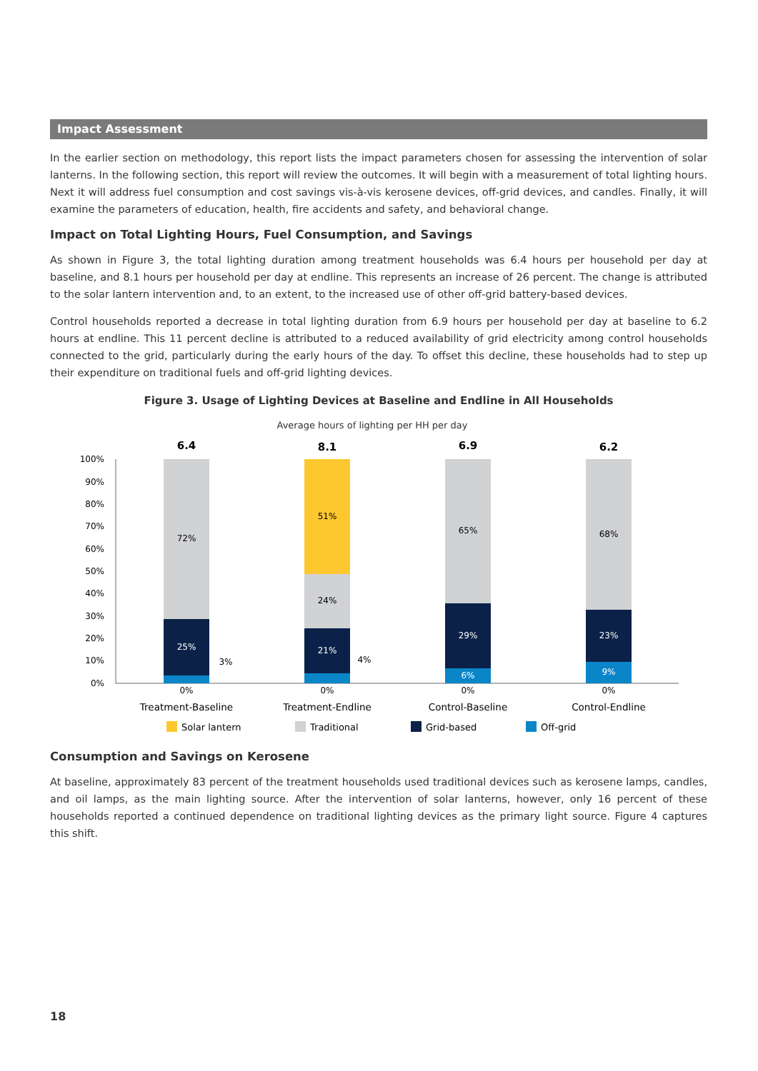Impact Assessment
In the earlier section on methodology, this report lists the impact parameters chosen for assessing the intervention of solar lanterns. In the following section, this report will review the outcomes. It will begin with a measurement of total lighting hours. Next it will address fuel consumption and cost savings vis-à-vis kerosene devices, off-grid devices, and candles. Finally, it will examine the parameters of education, health, fire accidents and safety, and behavioral change.
Impact on Total Lighting Hours, Fuel Consumption, and Savings
As shown in Figure 3, the total lighting duration among treatment households was 6.4 hours per household per day at baseline, and 8.1 hours per household per day at endline. This represents an increase of 26 percent. The change is attributed to the solar lantern intervention and, to an extent, to the increased use of other off-grid battery-based devices.
Control households reported a decrease in total lighting duration from 6.9 hours per household per day at baseline to 6.2 hours at endline. This 11 percent decline is attributed to a reduced availability of grid electricity among control households connected to the grid, particularly during the early hours of the day. To offset this decline, these households had to step up their expenditure on traditional fuels and off-grid lighting devices.
Figure 3. Usage of Lighting Devices at Baseline and Endline in All Households
Average hours of lighting per HH per day
6.4
8.1
6.9
6.2
100%
90%
80%
70%
60%
50%
40%
30%
20%
10%
0%
72%
25%
3%
51%
24%
21%
4%
65%
29%
6%
68%
23%
9%
0%
0%
0%
0%
Treatment-Baseline
Treatment-Endline
Control-Baseline
Control-Endline
Solar lantern
Traditional
Grid-based
Off-grid
Consumption and Savings on Kerosene
At baseline, approximately 83 percent of the treatment households used traditional devices such as kerosene lamps, candles, and oil lamps, as the main lighting source. After the intervention of solar lanterns, however, only 16 percent of these households reported a continued dependence on traditional lighting devices as the primary light source. Figure 4 captures this shift.
18